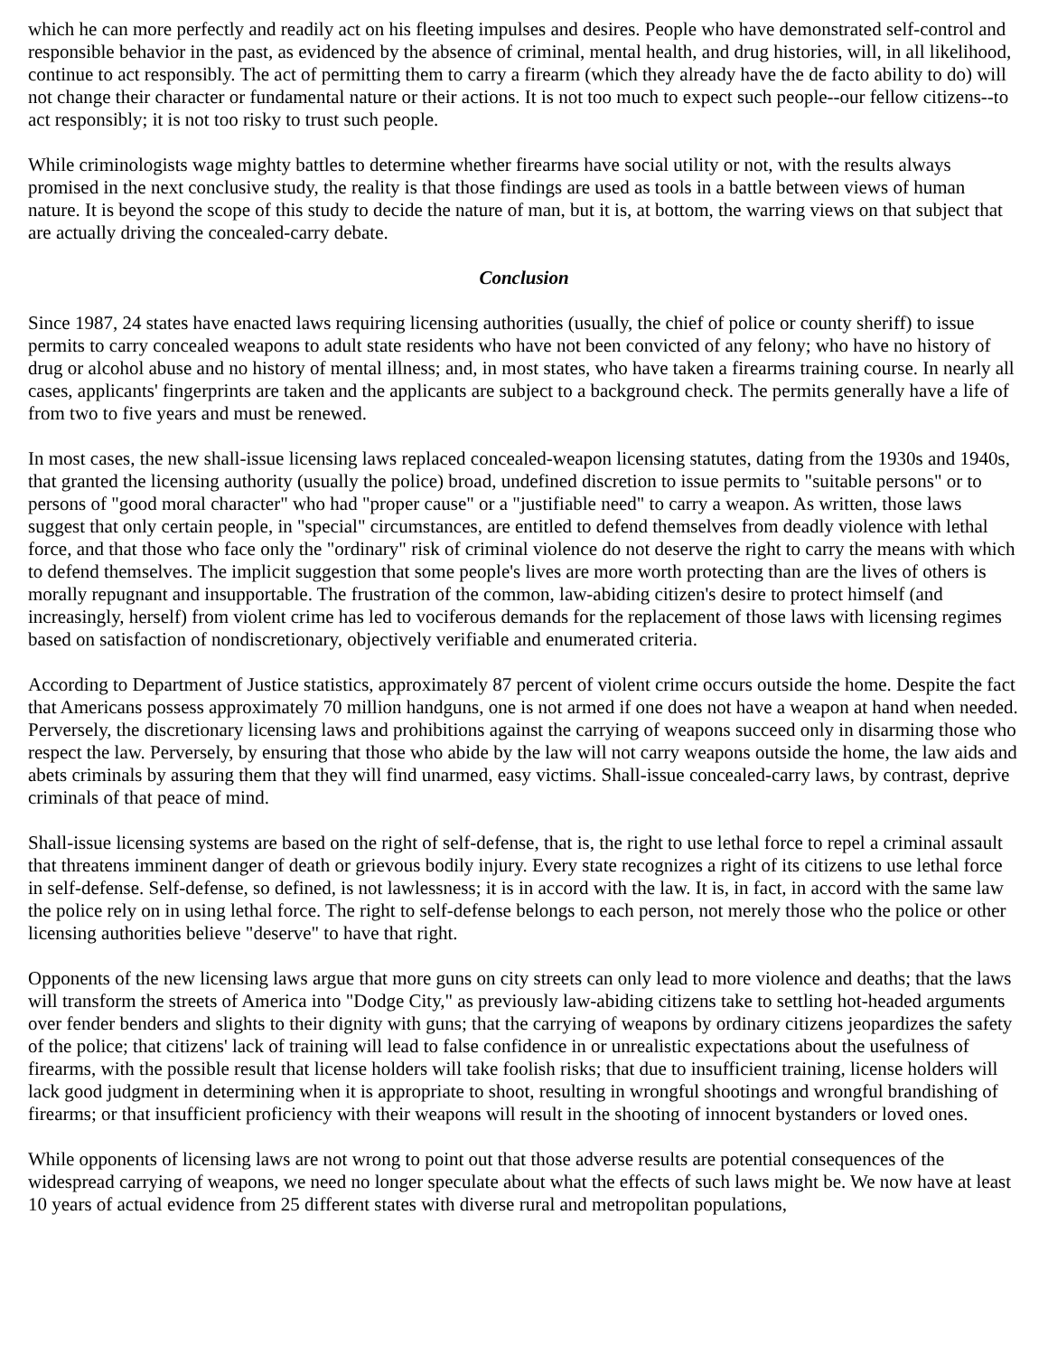which he can more perfectly and readily act on his fleeting impulses and desires. People who have demonstrated self-control and responsible behavior in the past, as evidenced by the absence of criminal, mental health, and drug histories, will, in all likelihood, continue to act responsibly. The act of permitting them to carry a firearm (which they already have the de facto ability to do) will not change their character or fundamental nature or their actions. It is not too much to expect such people--our fellow citizens--to act responsibly; it is not too risky to trust such people.
While criminologists wage mighty battles to determine whether firearms have social utility or not, with the results always promised in the next conclusive study, the reality is that those findings are used as tools in a battle between views of human nature. It is beyond the scope of this study to decide the nature of man, but it is, at bottom, the warring views on that subject that are actually driving the concealed-carry debate.
Conclusion
Since 1987, 24 states have enacted laws requiring licensing authorities (usually, the chief of police or county sheriff) to issue permits to carry concealed weapons to adult state residents who have not been convicted of any felony; who have no history of drug or alcohol abuse and no history of mental illness; and, in most states, who have taken a firearms training course. In nearly all cases, applicants' fingerprints are taken and the applicants are subject to a background check. The permits generally have a life of from two to five years and must be renewed.
In most cases, the new shall-issue licensing laws replaced concealed-weapon licensing statutes, dating from the 1930s and 1940s, that granted the licensing authority (usually the police) broad, undefined discretion to issue permits to "suitable persons" or to persons of "good moral character" who had "proper cause" or a "justifiable need" to carry a weapon. As written, those laws suggest that only certain people, in "special" circumstances, are entitled to defend themselves from deadly violence with lethal force, and that those who face only the "ordinary" risk of criminal violence do not deserve the right to carry the means with which to defend themselves. The implicit suggestion that some people's lives are more worth protecting than are the lives of others is morally repugnant and insupportable. The frustration of the common, law-abiding citizen's desire to protect himself (and increasingly, herself) from violent crime has led to vociferous demands for the replacement of those laws with licensing regimes based on satisfaction of nondiscretionary, objectively verifiable and enumerated criteria.
According to Department of Justice statistics, approximately 87 percent of violent crime occurs outside the home. Despite the fact that Americans possess approximately 70 million handguns, one is not armed if one does not have a weapon at hand when needed. Perversely, the discretionary licensing laws and prohibitions against the carrying of weapons succeed only in disarming those who respect the law. Perversely, by ensuring that those who abide by the law will not carry weapons outside the home, the law aids and abets criminals by assuring them that they will find unarmed, easy victims. Shall-issue concealed-carry laws, by contrast, deprive criminals of that peace of mind.
Shall-issue licensing systems are based on the right of self-defense, that is, the right to use lethal force to repel a criminal assault that threatens imminent danger of death or grievous bodily injury. Every state recognizes a right of its citizens to use lethal force in self-defense. Self-defense, so defined, is not lawlessness; it is in accord with the law. It is, in fact, in accord with the same law the police rely on in using lethal force. The right to self-defense belongs to each person, not merely those who the police or other licensing authorities believe "deserve" to have that right.
Opponents of the new licensing laws argue that more guns on city streets can only lead to more violence and deaths; that the laws will transform the streets of America into "Dodge City," as previously law-abiding citizens take to settling hot-headed arguments over fender benders and slights to their dignity with guns; that the carrying of weapons by ordinary citizens jeopardizes the safety of the police; that citizens' lack of training will lead to false confidence in or unrealistic expectations about the usefulness of firearms, with the possible result that license holders will take foolish risks; that due to insufficient training, license holders will lack good judgment in determining when it is appropriate to shoot, resulting in wrongful shootings and wrongful brandishing of firearms; or that insufficient proficiency with their weapons will result in the shooting of innocent bystanders or loved ones.
While opponents of licensing laws are not wrong to point out that those adverse results are potential consequences of the widespread carrying of weapons, we need no longer speculate about what the effects of such laws might be. We now have at least 10 years of actual evidence from 25 different states with diverse rural and metropolitan populations,